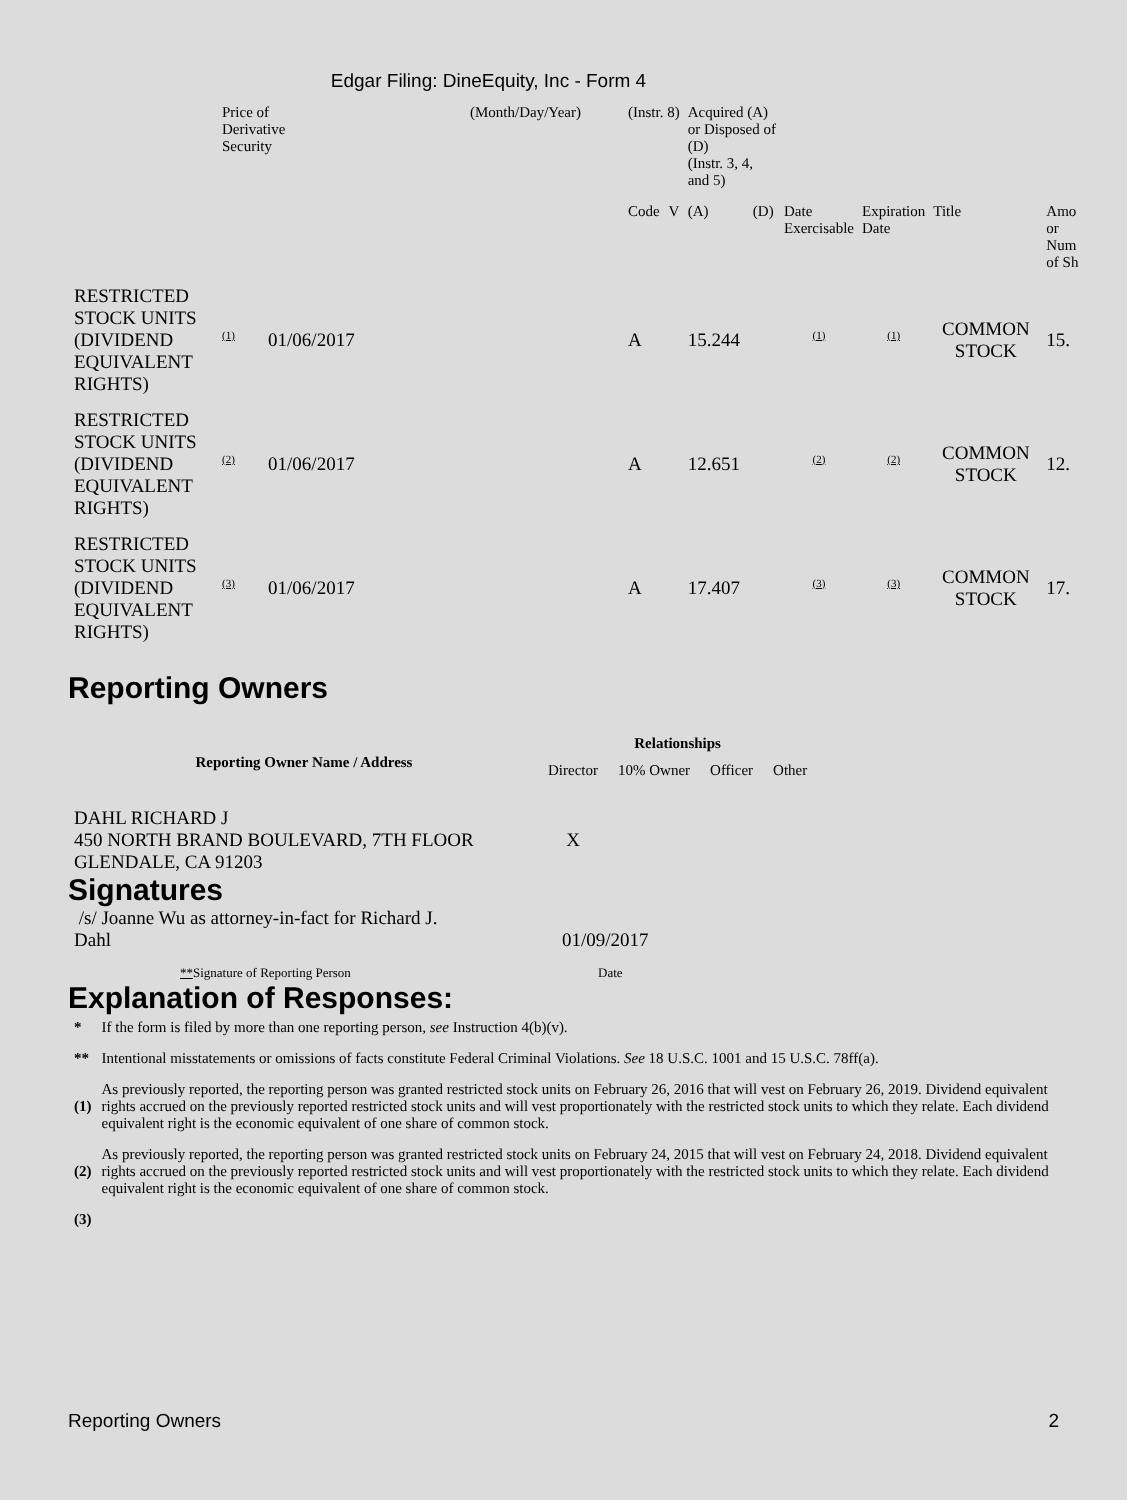Edgar Filing: DineEquity, Inc - Form 4
| | Price of Derivative Security | (Month/Day/Year) | (Instr. 8) | | Acquired (A) or Disposed of (D) (Instr. 3, 4, and 5) | | | | | |
| | | | Code | V | (A) | (D) | Date Exercisable | Expiration Date | Title | Amo or Num of Sh |
| RESTRICTED STOCK UNITS (DIVIDEND EQUIVALENT RIGHTS) | <sup>(1)</sup> 01/06/2017 | | A | | 15.244 | | <sup>(1)</sup> | <sup>(1)</sup> | COMMON STOCK | 15. |
| RESTRICTED STOCK UNITS (DIVIDEND EQUIVALENT RIGHTS) | <sup>(2)</sup> 01/06/2017 | | A | | 12.651 | | <sup>(2)</sup> | <sup>(2)</sup> | COMMON STOCK | 12. |
| RESTRICTED STOCK UNITS (DIVIDEND EQUIVALENT RIGHTS) | <sup>(3)</sup> 01/06/2017 | | A | | 17.407 | | <sup>(3)</sup> | <sup>(3)</sup> | COMMON STOCK | 17. |
Reporting Owners
| Reporting Owner Name / Address | Relationships | | | |
| --- | --- | --- | --- | --- |
| | Director | 10% Owner | Officer | Other |
| DAHL RICHARD J 450 NORTH BRAND BOULEVARD, 7TH FLOOR GLENDALE, CA 91203 | X | | | |
Signatures
| /s/ Joanne Wu as attorney-in-fact for Richard J. Dahl | 01/09/2017 |
| ** Signature of Reporting Person | Date |
Explanation of Responses:
| * | If the form is filed by more than one reporting person, see Instruction 4(b)(v). |
| ** | Intentional misstatements or omissions of facts constitute Federal Criminal Violations. See 18 U.S.C. 1001 and 15 U.S.C. 78ff(a). |
| (1) | As previously reported, the reporting person was granted restricted stock units on February 26, 2016 that will vest on February 26, 2019. Dividend equivalent rights accrued on the previously reported restricted stock units and will vest proportionately with the restricted stock units to which they relate. Each dividend equivalent right is the economic equivalent of one share of common stock. |
| (2) | As previously reported, the reporting person was granted restricted stock units on February 24, 2015 that will vest on February 24, 2018. Dividend equivalent rights accrued on the previously reported restricted stock units and will vest proportionately with the restricted stock units to which they relate. Each dividend equivalent right is the economic equivalent of one share of common stock. |
| (3) | |
Reporting Owners 2